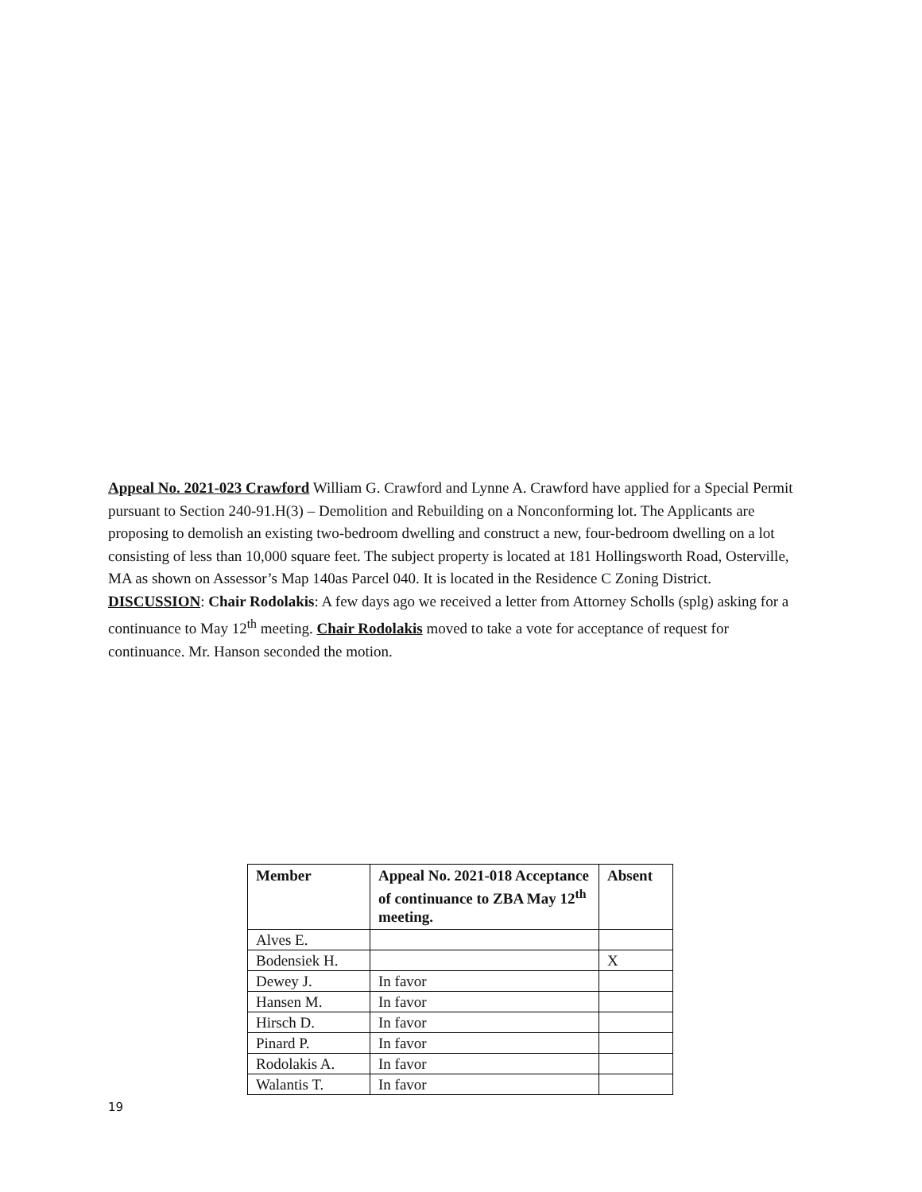Appeal No. 2021-023 Crawford William G. Crawford and Lynne A. Crawford have applied for a Special Permit pursuant to Section 240-91.H(3) – Demolition and Rebuilding on a Nonconforming lot. The Applicants are proposing to demolish an existing two-bedroom dwelling and construct a new, four-bedroom dwelling on a lot consisting of less than 10,000 square feet. The subject property is located at 181 Hollingsworth Road, Osterville, MA as shown on Assessor’s Map 140as Parcel 040. It is located in the Residence C Zoning District.
DISCUSSION: Chair Rodolakis: A few days ago we received a letter from Attorney Scholls (splg) asking for a continuance to May 12<sup>th</sup> meeting. Chair Rodolakis moved to take a vote for acceptance of request for continuance. Mr. Hanson seconded the motion.
| Member | Appeal No. 2021-018 Acceptance of continuance to ZBA May 12<sup>th</sup> meeting. | Absent |
| --- | --- | --- |
| Alves E. | | |
| Bodensiek H. | | X |
| Dewey J. | In favor | |
| Hansen M. | In favor | |
| Hirsch D. | In favor | |
| Pinard P. | In favor | |
| Rodolakis A. | In favor | |
| Walantis T. | In favor | |
19